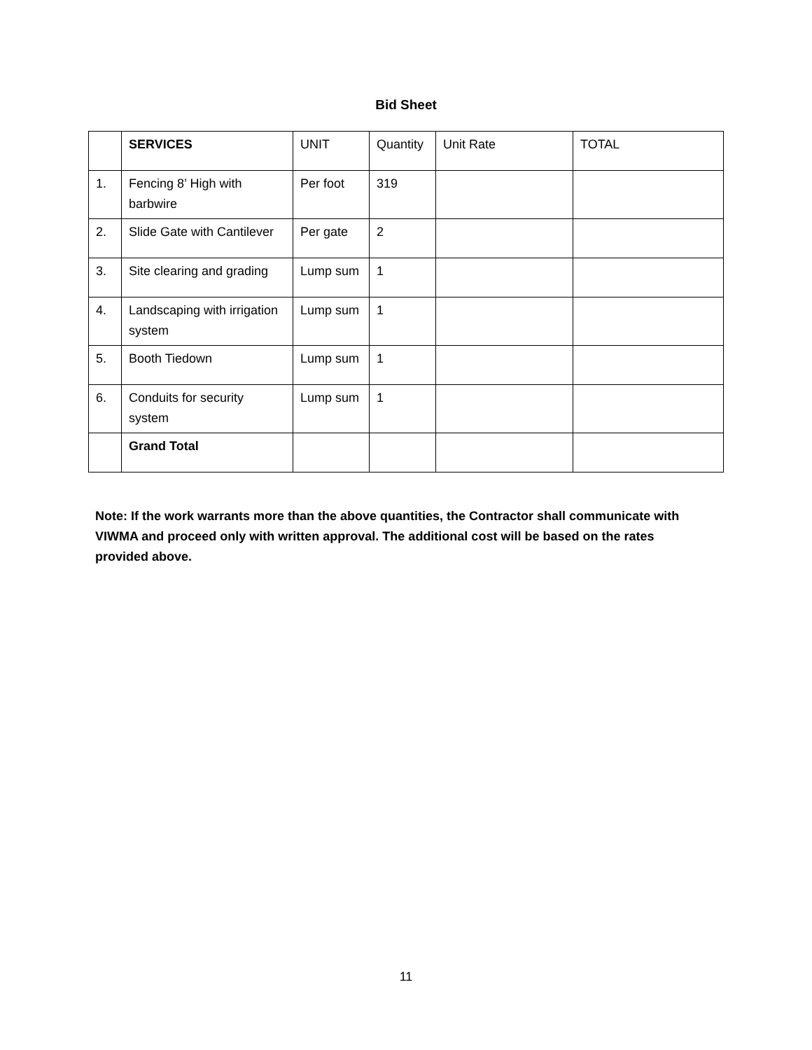Bid Sheet
| | SERVICES | UNIT | Quantity | Unit Rate | TOTAL |
| 1. | Fencing 8’ High with barbwire | Per foot | 319 | | |
| 2. | Slide Gate with Cantilever | Per gate | 2 | | |
| 3. | Site clearing and grading | Lump sum | 1 | | |
| 4. | Landscaping with irrigation system | Lump sum | 1 | | |
| 5. | Booth Tiedown | Lump sum | 1 | | |
| 6. | Conduits for security system | Lump sum | 1 | | |
| | Grand Total | | | | |
Note: If the work warrants more than the above quantities, the Contractor shall communicate with VIWMA and proceed only with written approval. The additional cost will be based on the rates provided above.
11